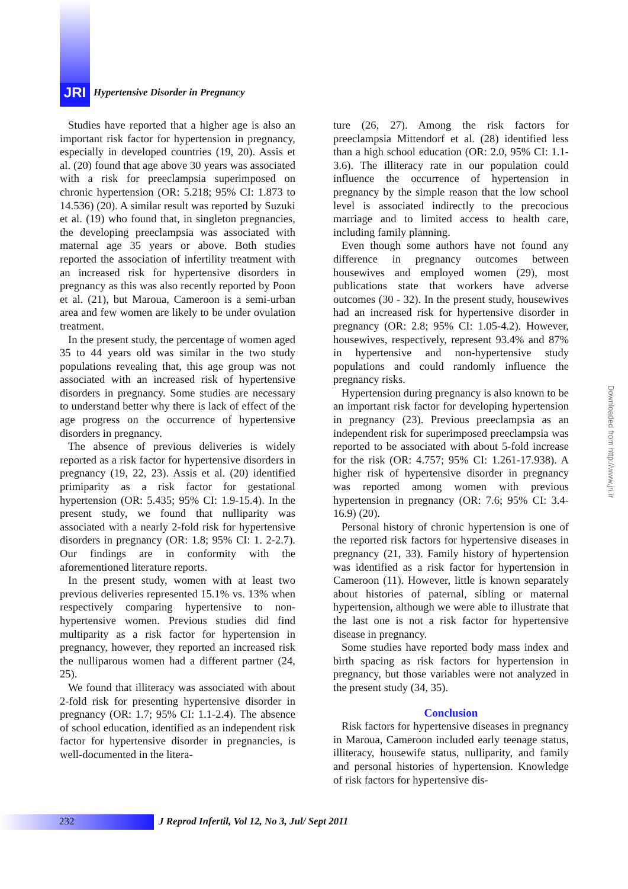JRI
Hypertensive Disorder in Pregnancy
Studies have reported that a higher age is also an important risk factor for hypertension in pregnancy, especially in developed countries (19, 20). Assis et al. (20) found that age above 30 years was associated with a risk for preeclampsia superimposed on chronic hypertension (OR: 5.218; 95% CI: 1.873 to 14.536) (20). A similar result was reported by Suzuki et al. (19) who found that, in singleton pregnancies, the developing preeclampsia was associated with maternal age 35 years or above. Both studies reported the association of infertility treatment with an increased risk for hypertensive disorders in pregnancy as this was also recently reported by Poon et al. (21), but Maroua, Cameroon is a semi-urban area and few women are likely to be under ovulation treatment.
In the present study, the percentage of women aged 35 to 44 years old was similar in the two study populations revealing that, this age group was not associated with an increased risk of hypertensive disorders in pregnancy. Some studies are necessary to understand better why there is lack of effect of the age progress on the occurrence of hypertensive disorders in pregnancy.
The absence of previous deliveries is widely reported as a risk factor for hypertensive disorders in pregnancy (19, 22, 23). Assis et al. (20) identified primiparity as a risk factor for gestational hypertension (OR: 5.435; 95% CI: 1.9-15.4). In the present study, we found that nulliparity was associated with a nearly 2-fold risk for hypertensive disorders in pregnancy (OR: 1.8; 95% CI: 1. 2-2.7). Our findings are in conformity with the aforementioned literature reports.
In the present study, women with at least two previous deliveries represented 15.1% vs. 13% when respectively comparing hypertensive to non-hypertensive women. Previous studies did find multiparity as a risk factor for hypertension in pregnancy, however, they reported an increased risk the nulliparous women had a different partner (24, 25).
We found that illiteracy was associated with about 2-fold risk for presenting hypertensive disorder in pregnancy (OR: 1.7; 95% CI: 1.1-2.4). The absence of school education, identified as an independent risk factor for hypertensive disorder in pregnancies, is well-documented in the litera-
ture (26, 27). Among the risk factors for preeclampsia Mittendorf et al. (28) identified less than a high school education (OR: 2.0, 95% CI: 1.1-3.6). The illiteracy rate in our population could influence the occurrence of hypertension in pregnancy by the simple reason that the low school level is associated indirectly to the precocious marriage and to limited access to health care, including family planning.
Even though some authors have not found any difference in pregnancy outcomes between housewives and employed women (29), most publications state that workers have adverse outcomes (30 - 32). In the present study, housewives had an increased risk for hypertensive disorder in pregnancy (OR: 2.8; 95% CI: 1.05-4.2). However, housewives, respectively, represent 93.4% and 87% in hypertensive and non-hypertensive study populations and could randomly influence the pregnancy risks.
Hypertension during pregnancy is also known to be an important risk factor for developing hypertension in pregnancy (23). Previous preeclampsia as an independent risk for superimposed preeclampsia was reported to be associated with about 5-fold increase for the risk (OR: 4.757; 95% CI: 1.261-17.938). A higher risk of hypertensive disorder in pregnancy was reported among women with previous hypertension in pregnancy (OR: 7.6; 95% CI: 3.4-16.9) (20).
Personal history of chronic hypertension is one of the reported risk factors for hypertensive diseases in pregnancy (21, 33). Family history of hypertension was identified as a risk factor for hypertension in Cameroon (11). However, little is known separately about histories of paternal, sibling or maternal hypertension, although we were able to illustrate that the last one is not a risk factor for hypertensive disease in pregnancy.
Some studies have reported body mass index and birth spacing as risk factors for hypertension in pregnancy, but those variables were not analyzed in the present study (34, 35).
Conclusion
Risk factors for hypertensive diseases in pregnancy in Maroua, Cameroon included early teenage status, illiteracy, housewife status, nulliparity, and family and personal histories of hypertension. Knowledge of risk factors for hypertensive dis-
232
J Reprod Infertil, Vol 12, No 3, Jul/ Sept 2011
Downloaded from http://www.jri.ir